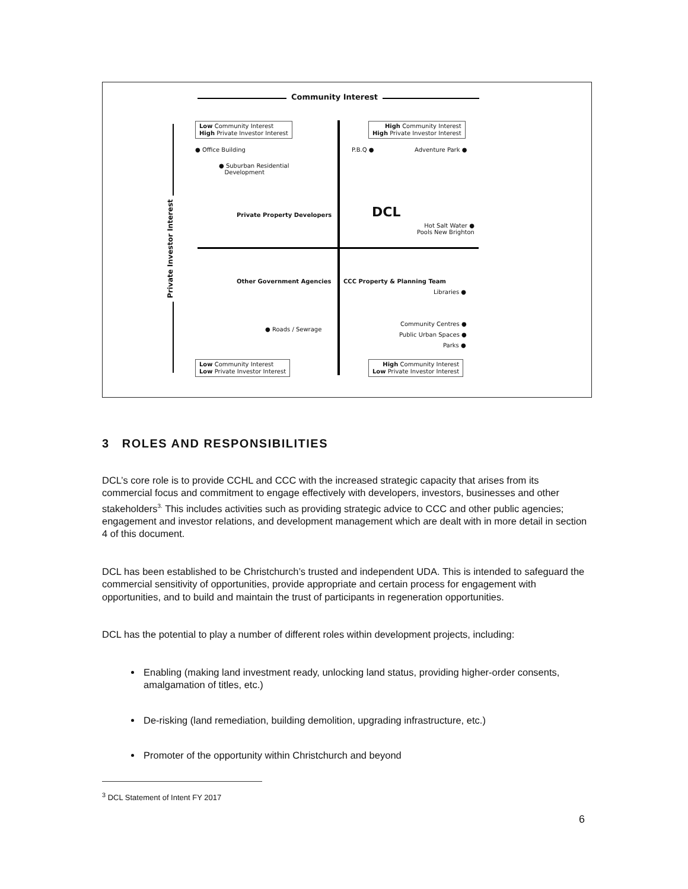Community Interest
Private Investor Interest
Low Community Interest
High Private Investor Interest
High Community Interest
High Private Investor Interest
● Office Building
● Suburban Residential
Development
P.B.Q ● Adventure Park ●
Private Property Developers DCL
Hot Salt Water ●
Pools New Brighton
Other Government Agencies CCC Property & Planning Team
Libraries ●
Community Centres ●
Public Urban Spaces ●
Parks ●
● Roads / Sewrage
Low Community Interest
Low Private Investor Interest
High Community Interest
Low Private Investor Interest
3 ROLES AND RESPONSIBILITIES
DCL’s core role is to provide CCHL and CCC with the increased strategic capacity that arises from its commercial focus and commitment to engage effectively with developers, investors, businesses and other stakeholders<sup>3.</sup> This includes activities such as providing strategic advice to CCC and other public agencies; engagement and investor relations, and development management which are dealt with in more detail in section 4 of this document.
DCL has been established to be Christchurch’s trusted and independent UDA. This is intended to safeguard the commercial sensitivity of opportunities, provide appropriate and certain process for engagement with opportunities, and to build and maintain the trust of participants in regeneration opportunities.
DCL has the potential to play a number of different roles within development projects, including:
Enabling (making land investment ready, unlocking land status, providing higher-order consents, amalgamation of titles, etc.)
De-risking (land remediation, building demolition, upgrading infrastructure, etc.)
Promoter of the opportunity within Christchurch and beyond
<sup>3</sup> DCL Statement of Intent FY 2017
6